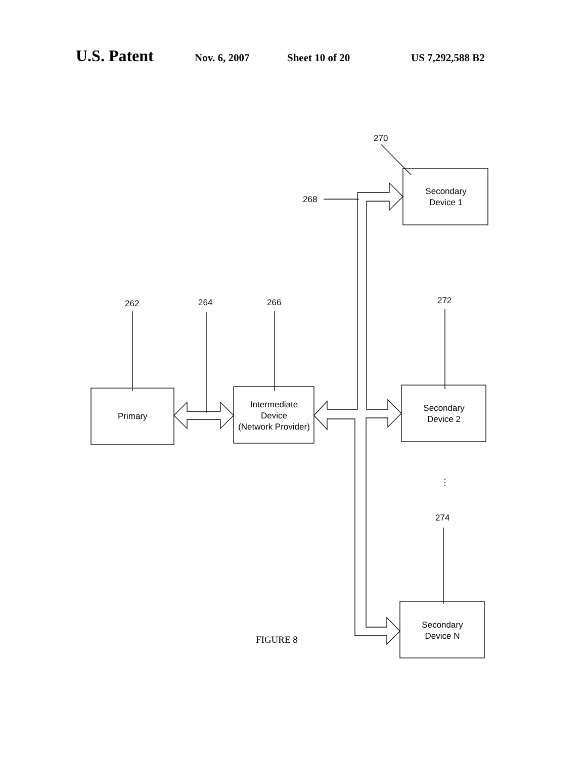U.S. Patent Nov. 6, 2007 Sheet 10 of 20 US 7,292,588 B2
262
264
266
270
268
272
274
Primary
Intermediate
Device
(Network Provider)
Secondary
Device 1
Secondary
Device 2
Secondary
Device N
⋮
FIGURE 8